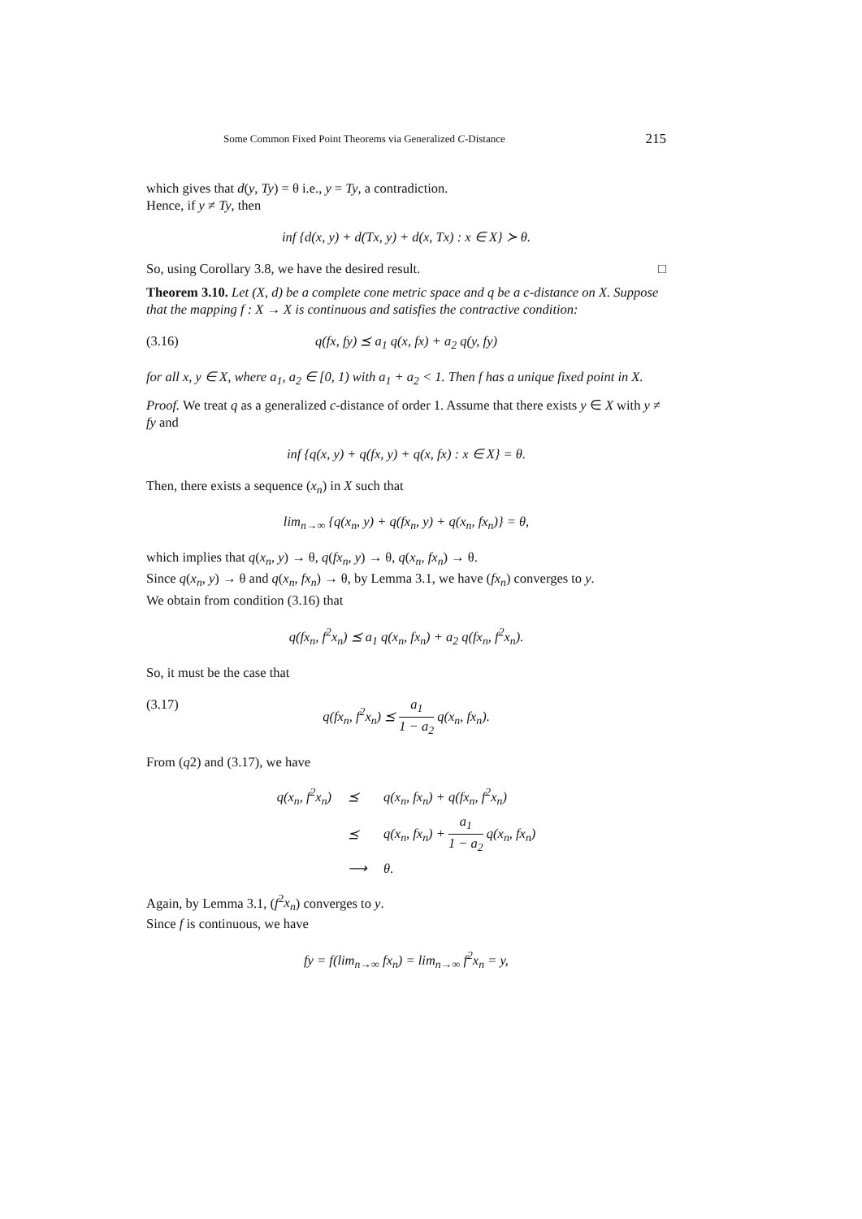Some Common Fixed Point Theorems via Generalized C-Distance 215
which gives that d(y, Ty) = θ i.e., y = Ty, a contradiction.
Hence, if y ≠ Ty, then
inf {d(x, y) + d(Tx, y) + d(x, Tx) : x ∈ X} ≻ θ.
So, using Corollary 3.8, we have the desired result. □
Theorem 3.10. Let (X, d) be a complete cone metric space and q be a c-distance on X. Suppose that the mapping f : X → X is continuous and satisfies the contractive condition:
(3.16) q(fx, fy) ⪯ a<sub>1</sub> q(x, fx) + a<sub>2</sub> q(y, fy)
for all x, y ∈ X, where a<sub>1</sub>, a<sub>2</sub> ∈ [0, 1) with a<sub>1</sub> + a<sub>2</sub> < 1. Then f has a unique fixed point in X.
Proof. We treat q as a generalized c-distance of order 1. Assume that there exists y ∈ X with y ≠ fy and
inf {q(x, y) + q(fx, y) + q(x, fx) : x ∈ X} = θ.
Then, there exists a sequence (x<sub>n</sub>) in X such that
lim<sub>n→∞</sub> {q(x<sub>n</sub>, y) + q(fx<sub>n</sub>, y) + q(x<sub>n</sub>, fx<sub>n</sub>)} = θ,
which implies that q(x<sub>n</sub>, y) → θ, q(fx<sub>n</sub>, y) → θ, q(x<sub>n</sub>, fx<sub>n</sub>) → θ.
Since q(x<sub>n</sub>, y) → θ and q(x<sub>n</sub>, fx<sub>n</sub>) → θ, by Lemma 3.1, we have (fx<sub>n</sub>) converges to y.
We obtain from condition (3.16) that
q(fx<sub>n</sub>, f<sup>2</sup>x<sub>n</sub>) ⪯ a<sub>1</sub> q(x<sub>n</sub>, fx<sub>n</sub>) + a<sub>2</sub> q(fx<sub>n</sub>, f<sup>2</sup>x<sub>n</sub>).
So, it must be the case that
(3.17) q(fx<sub>n</sub>, f<sup>2</sup>x<sub>n</sub>) ⪯ a<sub>1</sub> 1 − a<sub>2</sub> q(x<sub>n</sub>, fx<sub>n</sub>).
From (q2) and (3.17), we have
| q(x<sub>n</sub>, f<sup>2</sup>x<sub>n</sub>) | ⪯ | q(x<sub>n</sub>, fx<sub>n</sub>) + q(fx<sub>n</sub>, f<sup>2</sup>x<sub>n</sub>) |
| | ⪯ | q(x<sub>n</sub>, fx<sub>n</sub>) + a<sub>1</sub> 1 − a<sub>2</sub> q(x<sub>n</sub>, fx<sub>n</sub>) |
| | ⟶ | θ. |
Again, by Lemma 3.1, (f<sup>2</sup>x<sub>n</sub>) converges to y.
Since f is continuous, we have
fy = f(lim<sub>n→∞</sub> fx<sub>n</sub>) = lim<sub>n→∞</sub> f<sup>2</sup>x<sub>n</sub> = y,